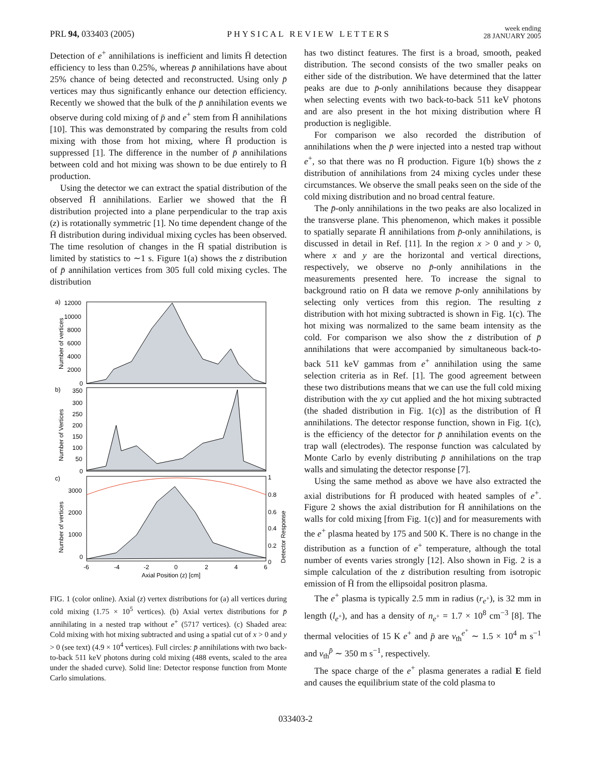PRL 94, 033403 (2005)
PHYSICAL REVIEW LETTERS
week ending
28 JANUARY 2005
Detection of e<sup>+</sup> annihilations is inefficient and limits H̄ detection efficiency to less than 0.25%, whereas p̄ annihilations have about 25% chance of being detected and reconstructed. Using only p̄ vertices may thus significantly enhance our detection efficiency. Recently we showed that the bulk of the p̄ annihilation events we observe during cold mixing of p̄ and e<sup>+</sup> stem from H̄ annihilations [10]. This was demonstrated by comparing the results from cold mixing with those from hot mixing, where H̄ production is suppressed [1]. The difference in the number of p̄ annihilations between cold and hot mixing was shown to be due entirely to H̄ production.
Using the detector we can extract the spatial distribution of the observed H̄ annihilations. Earlier we showed that the H̄ distribution projected into a plane perpendicular to the trap axis (z) is rotationally symmetric [1]. No time dependent change of the H̄ distribution during individual mixing cycles has been observed. The time resolution of changes in the H̄ spatial distribution is limited by statistics to ∼1 s. Figure 1(a) shows the z distribution of p̄ annihilation vertices from 305 full cold mixing cycles. The distribution
a)
b)
c)
12000
10000
8000
6000
4000
2000
0
350
300
250
200
150
100
50
0
3000
2000
1000
0
1
0.8
0.6
0.4
0.2
0
-6
-4
-2
0
2
4
6
Axial Position (z) [cm]
Number of vertices
Number of Vertices
Number of vertices
Detector Response
FIG. 1 (color online). Axial (z) vertex distributions for (a) all vertices during cold mixing (1.75 × 10<sup>5</sup> vertices). (b) Axial vertex distributions for p̄ annihilating in a nested trap without e<sup>+</sup> (5717 vertices). (c) Shaded area: Cold mixing with hot mixing subtracted and using a spatial cut of x > 0 and y > 0 (see text) (4.9 × 10<sup>4</sup> vertices). Full circles: p̄ annihilations with two back-to-back 511 keV photons during cold mixing (488 events, scaled to the area under the shaded curve). Solid line: Detector response function from Monte Carlo simulations.
has two distinct features. The first is a broad, smooth, peaked distribution. The second consists of the two smaller peaks on either side of the distribution. We have determined that the latter peaks are due to p̄-only annihilations because they disappear when selecting events with two back-to-back 511 keV photons and are also present in the hot mixing distribution where H̄ production is negligible.
For comparison we also recorded the distribution of annihilations when the p̄ were injected into a nested trap without e<sup>+</sup>, so that there was no H̄ production. Figure 1(b) shows the z distribution of annihilations from 24 mixing cycles under these circumstances. We observe the small peaks seen on the side of the cold mixing distribution and no broad central feature.
The p̄-only annihilations in the two peaks are also localized in the transverse plane. This phenomenon, which makes it possible to spatially separate H̄ annihilations from p̄-only annihilations, is discussed in detail in Ref. [11]. In the region x > 0 and y > 0, where x and y are the horizontal and vertical directions, respectively, we observe no p̄-only annihilations in the measurements presented here. To increase the signal to background ratio on H̄ data we remove p̄-only annihilations by selecting only vertices from this region. The resulting z distribution with hot mixing subtracted is shown in Fig. 1(c). The hot mixing was normalized to the same beam intensity as the cold. For comparison we also show the z distribution of p̄ annihilations that were accompanied by simultaneous back-to-back 511 keV gammas from e<sup>+</sup> annihilation using the same selection criteria as in Ref. [1]. The good agreement between these two distributions means that we can use the full cold mixing distribution with the xy cut applied and the hot mixing subtracted (the shaded distribution in Fig. 1(c)] as the distribution of H̄ annihilations. The detector response function, shown in Fig. 1(c), is the efficiency of the detector for p̄ annihilation events on the trap wall (electrodes). The response function was calculated by Monte Carlo by evenly distributing p̄ annihilations on the trap walls and simulating the detector response [7].
Using the same method as above we have also extracted the axial distributions for H̄ produced with heated samples of e<sup>+</sup>. Figure 2 shows the axial distribution for H̄ annihilations on the walls for cold mixing [from Fig. 1(c)] and for measurements with the e<sup>+</sup> plasma heated by 175 and 500 K. There is no change in the distribution as a function of e<sup>+</sup> temperature, although the total number of events varies strongly [12]. Also shown in Fig. 2 is a simple calculation of the z distribution resulting from isotropic emission of H̄ from the ellipsoidal positron plasma.
The e<sup>+</sup> plasma is typically 2.5 mm in radius (r<sub>e<sup>+</sup></sub>), is 32 mm in length (l<sub>e<sup>+</sup></sub>), and has a density of n<sub>e<sup>+</sup></sub> = 1.7 × 10<sup>8</sup> cm<sup>−3</sup> [8]. The thermal velocities of 15 K e<sup>+</sup> and p̄ are v<sub>th</sub><sup>e<sup>+</sup></sup> ∼ 1.5 × 10<sup>4</sup> m s<sup>−1</sup> and v<sub>th</sub><sup>p̄</sup> ∼ 350 m s<sup>−1</sup>, respectively.
The space charge of the e<sup>+</sup> plasma generates a radial E field and causes the equilibrium state of the cold plasma to
033403-2